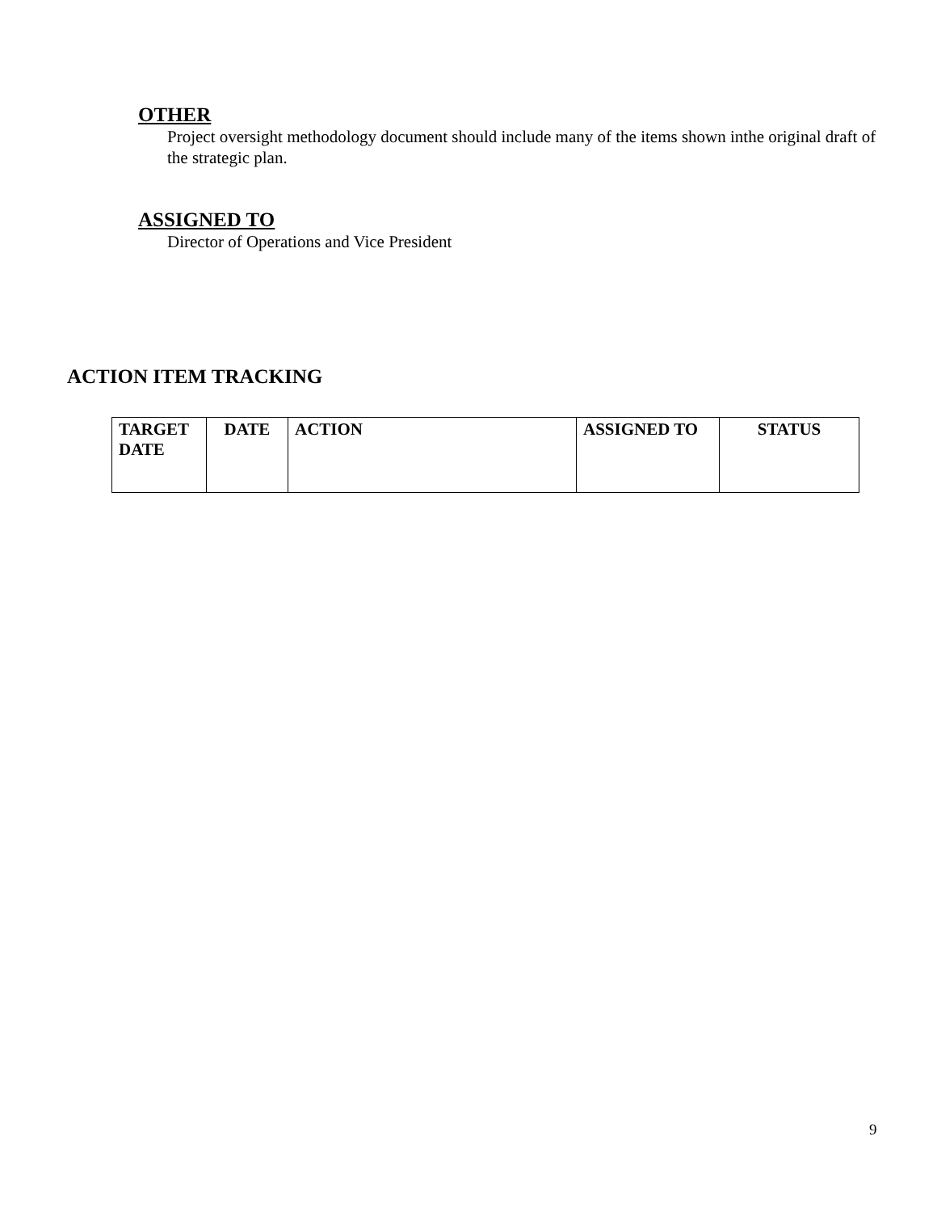OTHER
Project oversight methodology document should include many of the items shown inthe original draft of the strategic plan.
ASSIGNED TO
Director of Operations and Vice President
ACTION ITEM TRACKING
| TARGET DATE | DATE | ACTION | ASSIGNED TO | STATUS |
| --- | --- | --- | --- | --- |
9